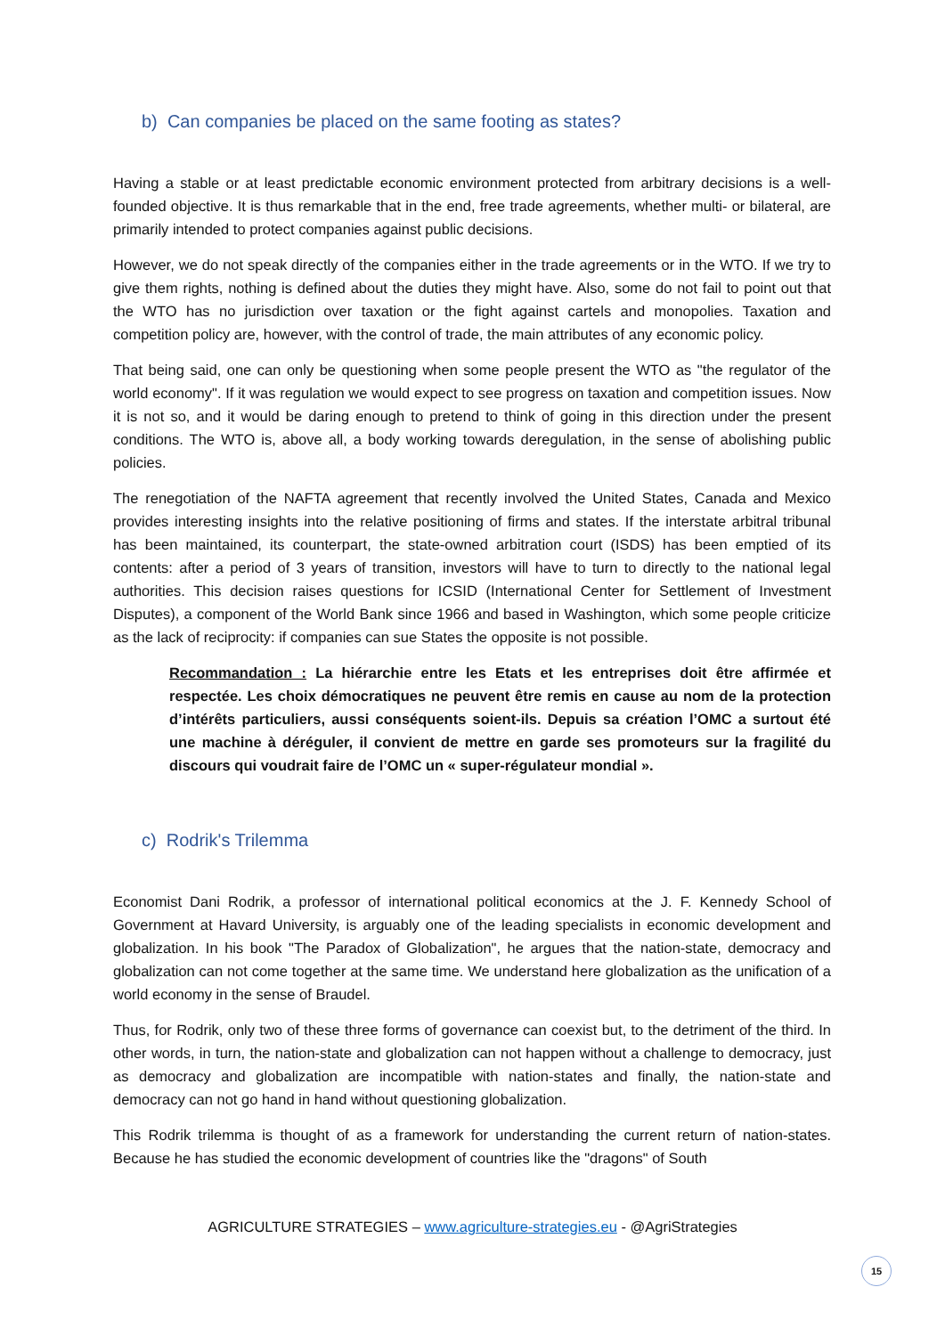b) Can companies be placed on the same footing as states?
Having a stable or at least predictable economic environment protected from arbitrary decisions is a well-founded objective. It is thus remarkable that in the end, free trade agreements, whether multi- or bilateral, are primarily intended to protect companies against public decisions.
However, we do not speak directly of the companies either in the trade agreements or in the WTO. If we try to give them rights, nothing is defined about the duties they might have. Also, some do not fail to point out that the WTO has no jurisdiction over taxation or the fight against cartels and monopolies. Taxation and competition policy are, however, with the control of trade, the main attributes of any economic policy.
That being said, one can only be questioning when some people present the WTO as "the regulator of the world economy". If it was regulation we would expect to see progress on taxation and competition issues. Now it is not so, and it would be daring enough to pretend to think of going in this direction under the present conditions. The WTO is, above all, a body working towards deregulation, in the sense of abolishing public policies.
The renegotiation of the NAFTA agreement that recently involved the United States, Canada and Mexico provides interesting insights into the relative positioning of firms and states. If the interstate arbitral tribunal has been maintained, its counterpart, the state-owned arbitration court (ISDS) has been emptied of its contents: after a period of 3 years of transition, investors will have to turn to directly to the national legal authorities. This decision raises questions for ICSID (International Center for Settlement of Investment Disputes), a component of the World Bank since 1966 and based in Washington, which some people criticize as the lack of reciprocity: if companies can sue States the opposite is not possible.
Recommandation : La hiérarchie entre les Etats et les entreprises doit être affirmée et respectée. Les choix démocratiques ne peuvent être remis en cause au nom de la protection d’intérêts particuliers, aussi conséquents soient-ils. Depuis sa création l’OMC a surtout été une machine à déréguler, il convient de mettre en garde ses promoteurs sur la fragilité du discours qui voudrait faire de l’OMC un « super-régulateur mondial ».
c) Rodrik's Trilemma
Economist Dani Rodrik, a professor of international political economics at the J. F. Kennedy School of Government at Havard University, is arguably one of the leading specialists in economic development and globalization. In his book "The Paradox of Globalization", he argues that the nation-state, democracy and globalization can not come together at the same time. We understand here globalization as the unification of a world economy in the sense of Braudel.
Thus, for Rodrik, only two of these three forms of governance can coexist but, to the detriment of the third. In other words, in turn, the nation-state and globalization can not happen without a challenge to democracy, just as democracy and globalization are incompatible with nation-states and finally, the nation-state and democracy can not go hand in hand without questioning globalization.
This Rodrik trilemma is thought of as a framework for understanding the current return of nation-states. Because he has studied the economic development of countries like the "dragons" of South
AGRICULTURE STRATEGIES – www.agriculture-strategies.eu - @AgriStrategies
15